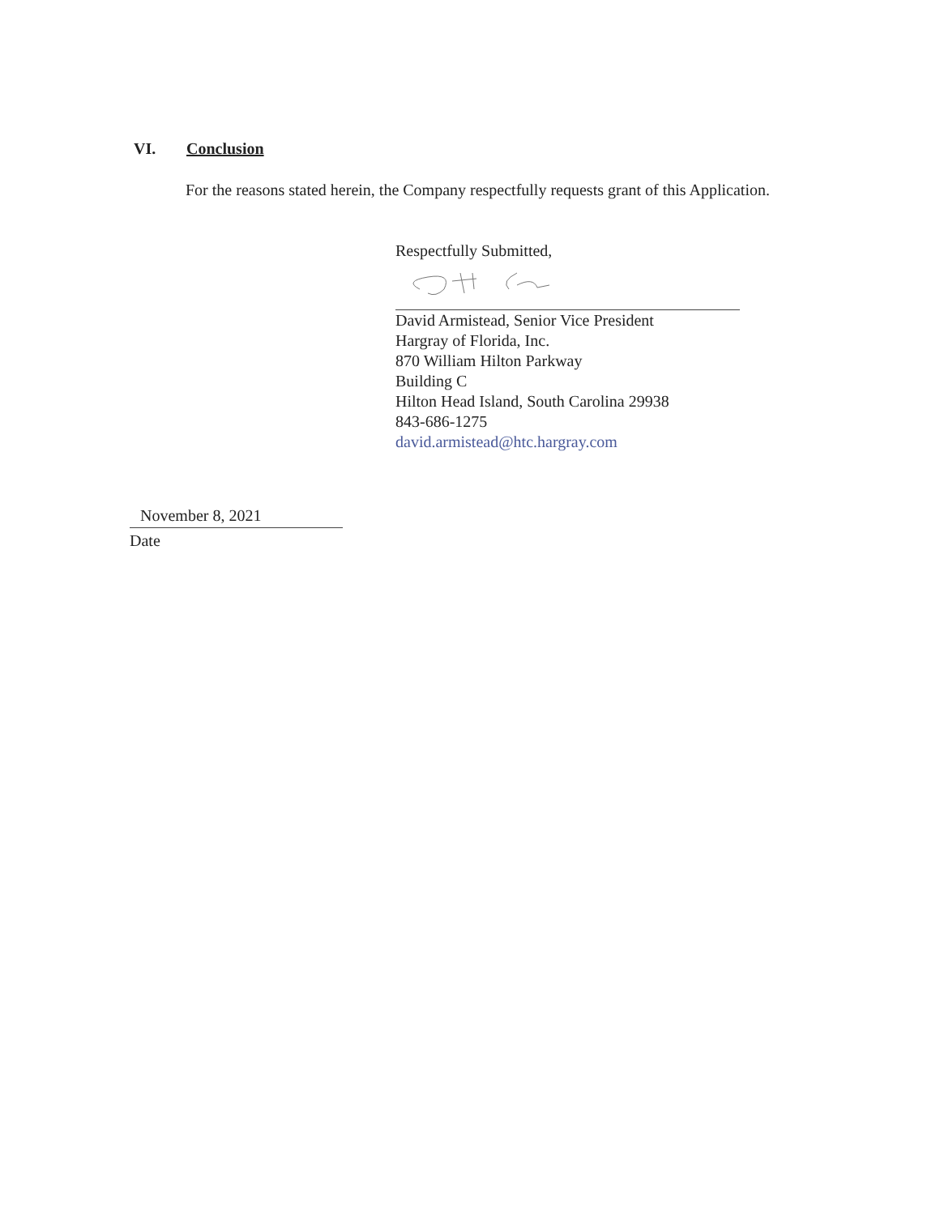VI. Conclusion
For the reasons stated herein, the Company respectfully requests grant of this Application.
Respectfully Submitted,
David Armistead, Senior Vice President
Hargray of Florida, Inc.
870 William Hilton Parkway
Building C
Hilton Head Island, South Carolina 29938
843-686-1275
david.armistead@htc.hargray.com
November 8, 2021
Date